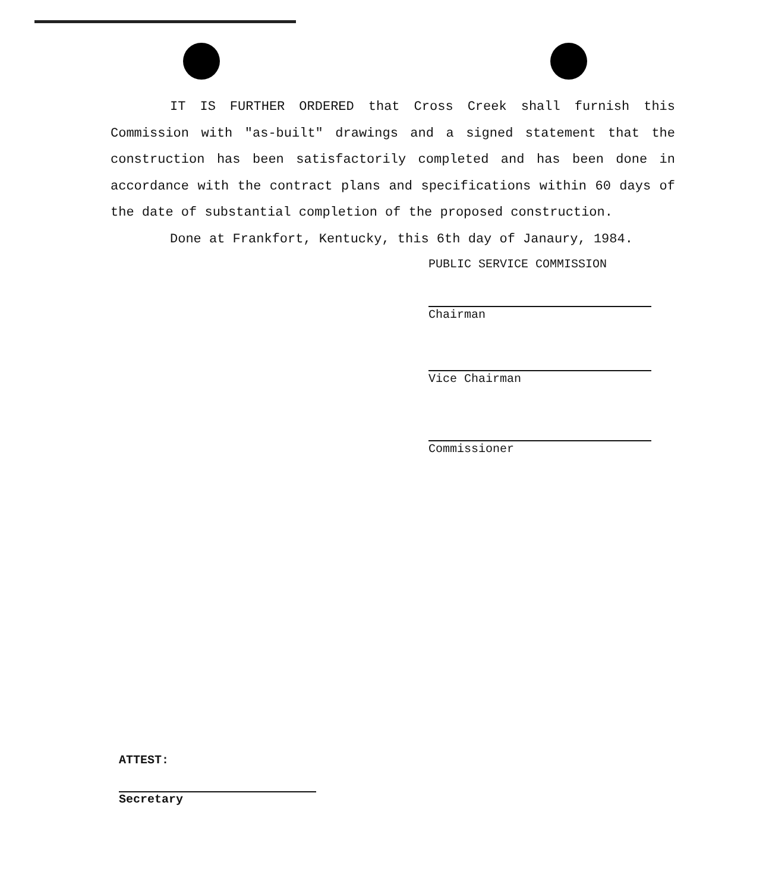IT IS FURTHER ORDERED that Cross Creek shall furnish this Commission with "as-built" drawings and a signed statement that the construction has been satisfactorily completed and has been done in accordance with the contract plans and specifications within 60 days of the date of substantial completion of the proposed construction.
Done at Frankfort, Kentucky, this 6th day of Janaury, 1984.
PUBLIC SERVICE COMMISSION
Chairman
Vice Chairman
Commissioner
ATTEST:
Secretary